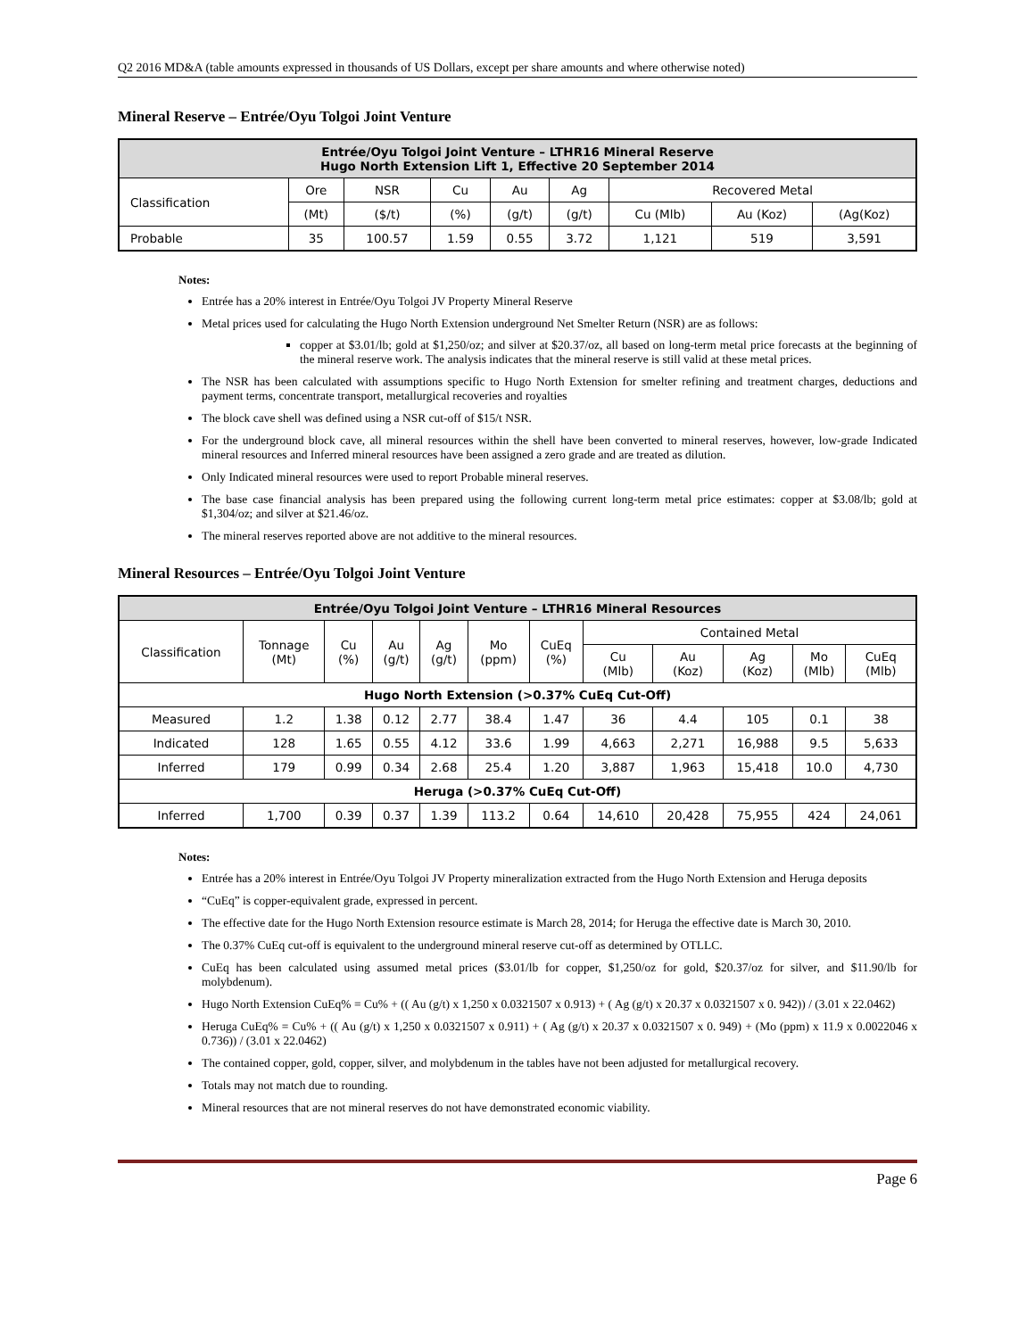Q2 2016 MD&A (table amounts expressed in thousands of US Dollars, except per share amounts and where otherwise noted)
Mineral Reserve – Entrée/Oyu Tolgoi Joint Venture
| Entrée/Oyu Tolgoi Joint Venture – LTHR16 Mineral Reserve Hugo North Extension Lift 1, Effective 20 September 2014 | | | | | | | | |
| --- | --- | --- | --- | --- | --- | --- | --- | --- |
| Classification | Ore | NSR | Cu | Au | Ag | Recovered Metal | | |
| | (Mt) | ($/t) | (%) | (g/t) | (g/t) | Cu (Mlb) | Au (Koz) | (Ag(Koz) |
| Probable | 35 | 100.57 | 1.59 | 0.55 | 3.72 | 1,121 | 519 | 3,591 |
Notes:
Entrée has a 20% interest in Entrée/Oyu Tolgoi JV Property Mineral Reserve
Metal prices used for calculating the Hugo North Extension underground Net Smelter Return (NSR) are as follows:
copper at $3.01/lb; gold at $1,250/oz; and silver at $20.37/oz, all based on long-term metal price forecasts at the beginning of the mineral reserve work. The analysis indicates that the mineral reserve is still valid at these metal prices.
The NSR has been calculated with assumptions specific to Hugo North Extension for smelter refining and treatment charges, deductions and payment terms, concentrate transport, metallurgical recoveries and royalties
The block cave shell was defined using a NSR cut-off of $15/t NSR.
For the underground block cave, all mineral resources within the shell have been converted to mineral reserves, however, low-grade Indicated mineral resources and Inferred mineral resources have been assigned a zero grade and are treated as dilution.
Only Indicated mineral resources were used to report Probable mineral reserves.
The base case financial analysis has been prepared using the following current long-term metal price estimates: copper at $3.08/lb; gold at $1,304/oz; and silver at $21.46/oz.
The mineral reserves reported above are not additive to the mineral resources.
Mineral Resources – Entrée/Oyu Tolgoi Joint Venture
| Entrée/Oyu Tolgoi Joint Venture – LTHR16 Mineral Resources | | | | | | | | | | | |
| --- | --- | --- | --- | --- | --- | --- | --- | --- | --- | --- | --- |
| Classification | Tonnage (Mt) | Cu (%) | Au (g/t) | Ag (g/t) | Mo (ppm) | CuEq (%) | Contained Metal | | | | |
| | | | | | | | Cu (Mlb) | Au (Koz) | Ag (Koz) | Mo (Mlb) | CuEq (Mlb) |
| Hugo North Extension (>0.37% CuEq Cut-Off) | | | | | | | | | | | |
| Measured | 1.2 | 1.38 | 0.12 | 2.77 | 38.4 | 1.47 | 36 | 4.4 | 105 | 0.1 | 38 |
| Indicated | 128 | 1.65 | 0.55 | 4.12 | 33.6 | 1.99 | 4,663 | 2,271 | 16,988 | 9.5 | 5,633 |
| Inferred | 179 | 0.99 | 0.34 | 2.68 | 25.4 | 1.20 | 3,887 | 1,963 | 15,418 | 10.0 | 4,730 |
| Heruga (>0.37% CuEq Cut-Off) | | | | | | | | | | | |
| Inferred | 1,700 | 0.39 | 0.37 | 1.39 | 113.2 | 0.64 | 14,610 | 20,428 | 75,955 | 424 | 24,061 |
Notes:
Entrée has a 20% interest in Entrée/Oyu Tolgoi JV Property mineralization extracted from the Hugo North Extension and Heruga deposits
“CuEq” is copper-equivalent grade, expressed in percent.
The effective date for the Hugo North Extension resource estimate is March 28, 2014; for Heruga the effective date is March 30, 2010.
The 0.37% CuEq cut-off is equivalent to the underground mineral reserve cut-off as determined by OTLLC.
CuEq has been calculated using assumed metal prices ($3.01/lb for copper, $1,250/oz for gold, $20.37/oz for silver, and $11.90/lb for molybdenum).
Hugo North Extension CuEq% = Cu% + (( Au (g/t) x 1,250 x 0.0321507 x 0.913) + ( Ag (g/t) x 20.37 x 0.0321507 x 0. 942)) / (3.01 x 22.0462)
Heruga CuEq% = Cu% + (( Au (g/t) x 1,250 x 0.0321507 x 0.911) + ( Ag (g/t) x 20.37 x 0.0321507 x 0. 949) + (Mo (ppm) x 11.9 x 0.0022046 x 0.736)) / (3.01 x 22.0462)
The contained copper, gold, copper, silver, and molybdenum in the tables have not been adjusted for metallurgical recovery.
Totals may not match due to rounding.
Mineral resources that are not mineral reserves do not have demonstrated economic viability.
Page 6